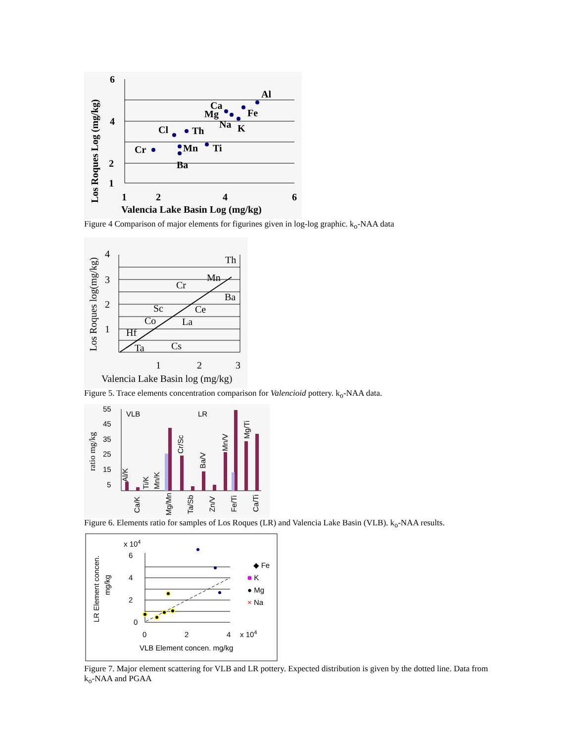6
4
2
1
1
2
4
6
Valencia Lake Basin Log (mg/kg)
Los Roques Log (mg/kg)
Al
Ca
Mg
Fe
Na
K
Cl
Th
Cr
Mn
Ti
Ba
Figure 4 Comparison of major elements for figurines given in log-log graphic. k<sub>o</sub>-NAA data
4
3
2
1
1
2
3
Valencia Lake Basin log (mg/kg)
Los Roques log(mg/kg)
Th
Mn
Cr
Ba
Sc
Ce
Co
La
Hf
Ta
Cs
Figure 5. Trace elements concentration comparison for Valencioid pottery. k<sub>o</sub>-NAA data.
55
45
35
25
15
5
VLB
LR
ratio mg/kg
Al/K
Ti/K
Mn/K
Cr/Sc
Ba/V
Mn/V
Mg/Ti
Ca/K
Mg/Mn
Ta/Sb
Zn/V
Fe/Ti
Ca/Ti
Figure 6. Elements ratio for samples of Los Roques (LR) and Valencia Lake Basin (VLB). k<sub>o</sub>-NAA results.
x 104
6
4
2
0
0
2
4
x 104
VLB Element concen. mg/kg
◆ Fe
■ K
● Mg
× Na
LR Element concen.
mg/kg
Figure 7. Major element scattering for VLB and LR pottery. Expected distribution is given by the dotted line. Data from k<sub>o</sub>-NAA and PGAA